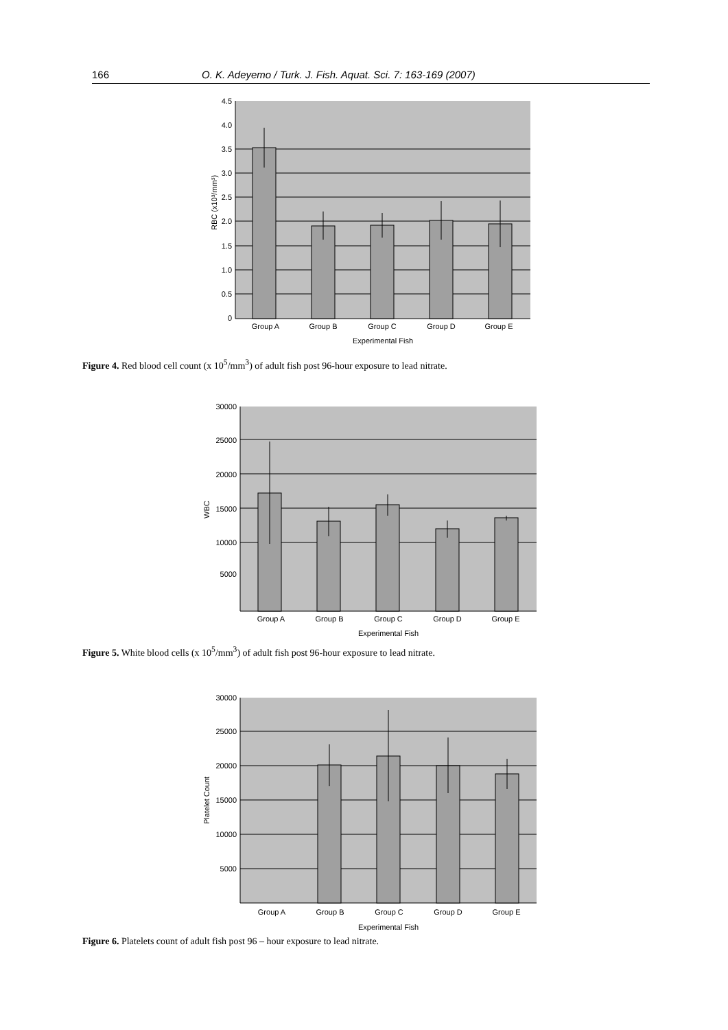166 O. K. Adeyemo / Turk. J. Fish. Aquat. Sci. 7: 163-169 (2007)
4.5
4.0
3.5
3.0
2.5
2.0
1.5
1.0
0.5
0
RBC (x10³/mm³)
Group A
Group B
Group C
Group D
Group E
Experimental Fish
Figure 4. Red blood cell count (x 10<sup>5</sup>/mm<sup>3</sup>) of adult fish post 96-hour exposure to lead nitrate.
30000
25000
20000
15000
10000
5000
WBC
Group A
Group B
Group C
Group D
Group E
Experimental Fish
Figure 5. White blood cells (x 10<sup>5</sup>/mm<sup>3</sup>) of adult fish post 96-hour exposure to lead nitrate.
30000
25000
20000
15000
10000
5000
Platelet Count
Group A
Group B
Group C
Group D
Group E
Experimental Fish
Figure 6. Platelets count of adult fish post 96 – hour exposure to lead nitrate.